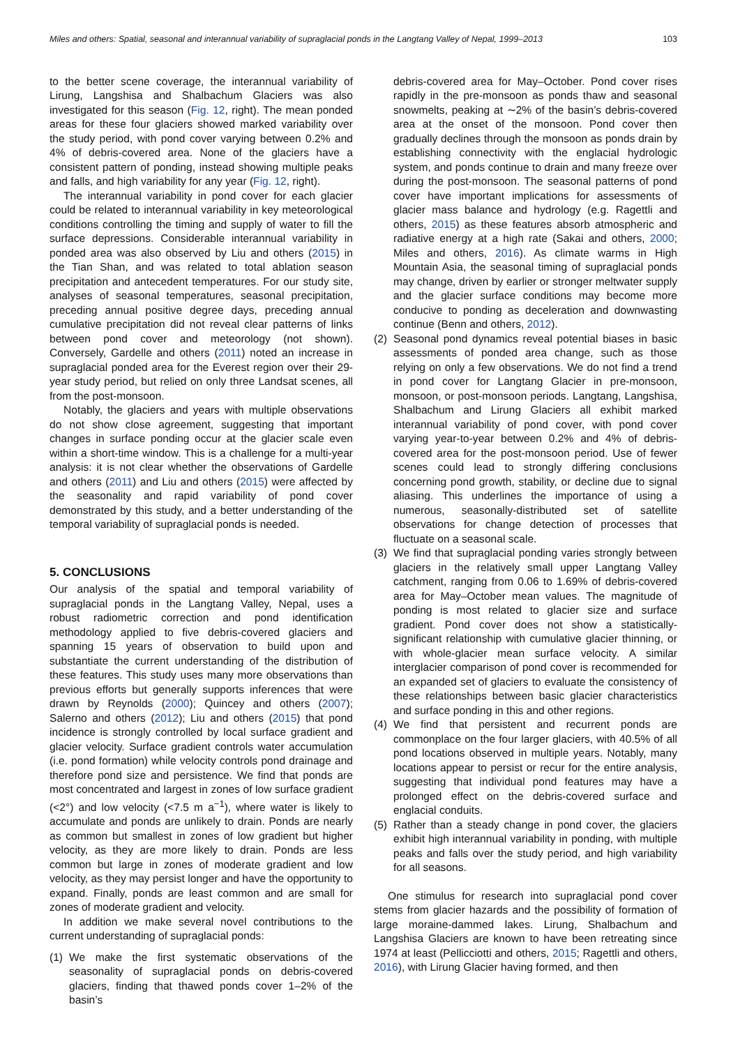Miles and others: Spatial, seasonal and interannual variability of supraglacial ponds in the Langtang Valley of Nepal, 1999–2013 103
to the better scene coverage, the interannual variability of Lirung, Langshisa and Shalbachum Glaciers was also investigated for this season (Fig. 12, right). The mean ponded areas for these four glaciers showed marked variability over the study period, with pond cover varying between 0.2% and 4% of debris-covered area. None of the glaciers have a consistent pattern of ponding, instead showing multiple peaks and falls, and high variability for any year (Fig. 12, right).
The interannual variability in pond cover for each glacier could be related to interannual variability in key meteorological conditions controlling the timing and supply of water to fill the surface depressions. Considerable interannual variability in ponded area was also observed by Liu and others (2015) in the Tian Shan, and was related to total ablation season precipitation and antecedent temperatures. For our study site, analyses of seasonal temperatures, seasonal precipitation, preceding annual positive degree days, preceding annual cumulative precipitation did not reveal clear patterns of links between pond cover and meteorology (not shown). Conversely, Gardelle and others (2011) noted an increase in supraglacial ponded area for the Everest region over their 29-year study period, but relied on only three Landsat scenes, all from the post-monsoon.
Notably, the glaciers and years with multiple observations do not show close agreement, suggesting that important changes in surface ponding occur at the glacier scale even within a short-time window. This is a challenge for a multi-year analysis: it is not clear whether the observations of Gardelle and others (2011) and Liu and others (2015) were affected by the seasonality and rapid variability of pond cover demonstrated by this study, and a better understanding of the temporal variability of supraglacial ponds is needed.
5. CONCLUSIONS
Our analysis of the spatial and temporal variability of supraglacial ponds in the Langtang Valley, Nepal, uses a robust radiometric correction and pond identification methodology applied to five debris-covered glaciers and spanning 15 years of observation to build upon and substantiate the current understanding of the distribution of these features. This study uses many more observations than previous efforts but generally supports inferences that were drawn by Reynolds (2000); Quincey and others (2007); Salerno and others (2012); Liu and others (2015) that pond incidence is strongly controlled by local surface gradient and glacier velocity. Surface gradient controls water accumulation (i.e. pond formation) while velocity controls pond drainage and therefore pond size and persistence. We find that ponds are most concentrated and largest in zones of low surface gradient (<2°) and low velocity (<7.5 m a<sup>−1</sup>), where water is likely to accumulate and ponds are unlikely to drain. Ponds are nearly as common but smallest in zones of low gradient but higher velocity, as they are more likely to drain. Ponds are less common but large in zones of moderate gradient and low velocity, as they may persist longer and have the opportunity to expand. Finally, ponds are least common and are small for zones of moderate gradient and velocity.
In addition we make several novel contributions to the current understanding of supraglacial ponds:
(1) We make the first systematic observations of the seasonality of supraglacial ponds on debris-covered glaciers, finding that thawed ponds cover 1–2% of the basin’s
debris-covered area for May–October. Pond cover rises rapidly in the pre-monsoon as ponds thaw and seasonal snowmelts, peaking at ∼2% of the basin’s debris-covered area at the onset of the monsoon. Pond cover then gradually declines through the monsoon as ponds drain by establishing connectivity with the englacial hydrologic system, and ponds continue to drain and many freeze over during the post-monsoon. The seasonal patterns of pond cover have important implications for assessments of glacier mass balance and hydrology (e.g. Ragettli and others, 2015) as these features absorb atmospheric and radiative energy at a high rate (Sakai and others, 2000; Miles and others, 2016). As climate warms in High Mountain Asia, the seasonal timing of supraglacial ponds may change, driven by earlier or stronger meltwater supply and the glacier surface conditions may become more conducive to ponding as deceleration and downwasting continue (Benn and others, 2012).
(2) Seasonal pond dynamics reveal potential biases in basic assessments of ponded area change, such as those relying on only a few observations. We do not find a trend in pond cover for Langtang Glacier in pre-monsoon, monsoon, or post-monsoon periods. Langtang, Langshisa, Shalbachum and Lirung Glaciers all exhibit marked interannual variability of pond cover, with pond cover varying year-to-year between 0.2% and 4% of debris-covered area for the post-monsoon period. Use of fewer scenes could lead to strongly differing conclusions concerning pond growth, stability, or decline due to signal aliasing. This underlines the importance of using a numerous, seasonally-distributed set of satellite observations for change detection of processes that fluctuate on a seasonal scale.
(3) We find that supraglacial ponding varies strongly between glaciers in the relatively small upper Langtang Valley catchment, ranging from 0.06 to 1.69% of debris-covered area for May–October mean values. The magnitude of ponding is most related to glacier size and surface gradient. Pond cover does not show a statistically-significant relationship with cumulative glacier thinning, or with whole-glacier mean surface velocity. A similar interglacier comparison of pond cover is recommended for an expanded set of glaciers to evaluate the consistency of these relationships between basic glacier characteristics and surface ponding in this and other regions.
(4) We find that persistent and recurrent ponds are commonplace on the four larger glaciers, with 40.5% of all pond locations observed in multiple years. Notably, many locations appear to persist or recur for the entire analysis, suggesting that individual pond features may have a prolonged effect on the debris-covered surface and englacial conduits.
(5) Rather than a steady change in pond cover, the glaciers exhibit high interannual variability in ponding, with multiple peaks and falls over the study period, and high variability for all seasons.
One stimulus for research into supraglacial pond cover stems from glacier hazards and the possibility of formation of large moraine-dammed lakes. Lirung, Shalbachum and Langshisa Glaciers are known to have been retreating since 1974 at least (Pellicciotti and others, 2015; Ragettli and others, 2016), with Lirung Glacier having formed, and then